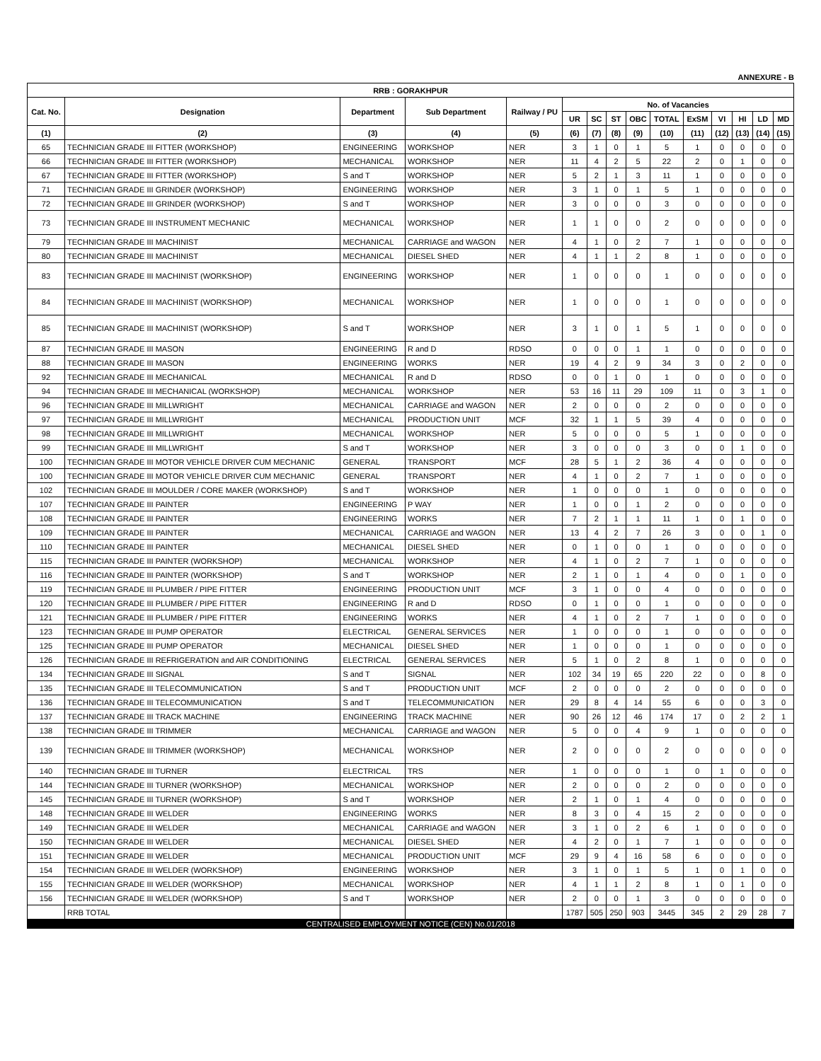ANNEXURE - B
| RRB : GORAKHPUR | | | | | | | | | | | | | | |
| --- | --- | --- | --- | --- | --- | --- | --- | --- | --- | --- | --- | --- | --- | --- |
| Cat. No. | Designation | Department | Sub Department | Railway / PU | No. of Vacancies | | | | | | | | | |
| | | | | | UR | SC | ST | OBC | TOTAL | ExSM | VI | HI | LD | MD |
| (1) | (2) | (3) | (4) | (5) | (6) | (7) | (8) | (9) | (10) | (11) | (12) | (13) | (14) | (15) |
| 65 | TECHNICIAN GRADE III FITTER (WORKSHOP) | ENGINEERING | WORKSHOP | NER | 3 | 1 | 0 | 1 | 5 | 1 | 0 | 0 | 0 | 0 |
| 66 | TECHNICIAN GRADE III FITTER (WORKSHOP) | MECHANICAL | WORKSHOP | NER | 11 | 4 | 2 | 5 | 22 | 2 | 0 | 1 | 0 | 0 |
| 67 | TECHNICIAN GRADE III FITTER (WORKSHOP) | S and T | WORKSHOP | NER | 5 | 2 | 1 | 3 | 11 | 1 | 0 | 0 | 0 | 0 |
| 71 | TECHNICIAN GRADE III GRINDER (WORKSHOP) | ENGINEERING | WORKSHOP | NER | 3 | 1 | 0 | 1 | 5 | 1 | 0 | 0 | 0 | 0 |
| 72 | TECHNICIAN GRADE III GRINDER (WORKSHOP) | S and T | WORKSHOP | NER | 3 | 0 | 0 | 0 | 3 | 0 | 0 | 0 | 0 | 0 |
| 73 | TECHNICIAN GRADE III INSTRUMENT MECHANIC | MECHANICAL | WORKSHOP | NER | 1 | 1 | 0 | 0 | 2 | 0 | 0 | 0 | 0 | 0 |
| 79 | TECHNICIAN GRADE III MACHINIST | MECHANICAL | CARRIAGE and WAGON | NER | 4 | 1 | 0 | 2 | 7 | 1 | 0 | 0 | 0 | 0 |
| 80 | TECHNICIAN GRADE III MACHINIST | MECHANICAL | DIESEL SHED | NER | 4 | 1 | 1 | 2 | 8 | 1 | 0 | 0 | 0 | 0 |
| 83 | TECHNICIAN GRADE III MACHINIST (WORKSHOP) | ENGINEERING | WORKSHOP | NER | 1 | 0 | 0 | 0 | 1 | 0 | 0 | 0 | 0 | 0 |
| 84 | TECHNICIAN GRADE III MACHINIST (WORKSHOP) | MECHANICAL | WORKSHOP | NER | 1 | 0 | 0 | 0 | 1 | 0 | 0 | 0 | 0 | 0 |
| 85 | TECHNICIAN GRADE III MACHINIST (WORKSHOP) | S and T | WORKSHOP | NER | 3 | 1 | 0 | 1 | 5 | 1 | 0 | 0 | 0 | 0 |
| 87 | TECHNICIAN GRADE III MASON | ENGINEERING | R and D | RDSO | 0 | 0 | 0 | 1 | 1 | 0 | 0 | 0 | 0 | 0 |
| 88 | TECHNICIAN GRADE III MASON | ENGINEERING | WORKS | NER | 19 | 4 | 2 | 9 | 34 | 3 | 0 | 2 | 0 | 0 |
| 92 | TECHNICIAN GRADE III MECHANICAL | MECHANICAL | R and D | RDSO | 0 | 0 | 1 | 0 | 1 | 0 | 0 | 0 | 0 | 0 |
| 94 | TECHNICIAN GRADE III MECHANICAL (WORKSHOP) | MECHANICAL | WORKSHOP | NER | 53 | 16 | 11 | 29 | 109 | 11 | 0 | 3 | 1 | 0 |
| 96 | TECHNICIAN GRADE III MILLWRIGHT | MECHANICAL | CARRIAGE and WAGON | NER | 2 | 0 | 0 | 0 | 2 | 0 | 0 | 0 | 0 | 0 |
| 97 | TECHNICIAN GRADE III MILLWRIGHT | MECHANICAL | PRODUCTION UNIT | MCF | 32 | 1 | 1 | 5 | 39 | 4 | 0 | 0 | 0 | 0 |
| 98 | TECHNICIAN GRADE III MILLWRIGHT | MECHANICAL | WORKSHOP | NER | 5 | 0 | 0 | 0 | 5 | 1 | 0 | 0 | 0 | 0 |
| 99 | TECHNICIAN GRADE III MILLWRIGHT | S and T | WORKSHOP | NER | 3 | 0 | 0 | 0 | 3 | 0 | 0 | 1 | 0 | 0 |
| 100 | TECHNICIAN GRADE III MOTOR VEHICLE DRIVER CUM MECHANIC | GENERAL | TRANSPORT | MCF | 28 | 5 | 1 | 2 | 36 | 4 | 0 | 0 | 0 | 0 |
| 100 | TECHNICIAN GRADE III MOTOR VEHICLE DRIVER CUM MECHANIC | GENERAL | TRANSPORT | NER | 4 | 1 | 0 | 2 | 7 | 1 | 0 | 0 | 0 | 0 |
| 102 | TECHNICIAN GRADE III MOULDER / CORE MAKER (WORKSHOP) | S and T | WORKSHOP | NER | 1 | 0 | 0 | 0 | 1 | 0 | 0 | 0 | 0 | 0 |
| 107 | TECHNICIAN GRADE III PAINTER | ENGINEERING | P WAY | NER | 1 | 0 | 0 | 1 | 2 | 0 | 0 | 0 | 0 | 0 |
| 108 | TECHNICIAN GRADE III PAINTER | ENGINEERING | WORKS | NER | 7 | 2 | 1 | 1 | 11 | 1 | 0 | 1 | 0 | 0 |
| 109 | TECHNICIAN GRADE III PAINTER | MECHANICAL | CARRIAGE and WAGON | NER | 13 | 4 | 2 | 7 | 26 | 3 | 0 | 0 | 1 | 0 |
| 110 | TECHNICIAN GRADE III PAINTER | MECHANICAL | DIESEL SHED | NER | 0 | 1 | 0 | 0 | 1 | 0 | 0 | 0 | 0 | 0 |
| 115 | TECHNICIAN GRADE III PAINTER (WORKSHOP) | MECHANICAL | WORKSHOP | NER | 4 | 1 | 0 | 2 | 7 | 1 | 0 | 0 | 0 | 0 |
| 116 | TECHNICIAN GRADE III PAINTER (WORKSHOP) | S and T | WORKSHOP | NER | 2 | 1 | 0 | 1 | 4 | 0 | 0 | 1 | 0 | 0 |
| 119 | TECHNICIAN GRADE III PLUMBER / PIPE FITTER | ENGINEERING | PRODUCTION UNIT | MCF | 3 | 1 | 0 | 0 | 4 | 0 | 0 | 0 | 0 | 0 |
| 120 | TECHNICIAN GRADE III PLUMBER / PIPE FITTER | ENGINEERING | R and D | RDSO | 0 | 1 | 0 | 0 | 1 | 0 | 0 | 0 | 0 | 0 |
| 121 | TECHNICIAN GRADE III PLUMBER / PIPE FITTER | ENGINEERING | WORKS | NER | 4 | 1 | 0 | 2 | 7 | 1 | 0 | 0 | 0 | 0 |
| 123 | TECHNICIAN GRADE III PUMP OPERATOR | ELECTRICAL | GENERAL SERVICES | NER | 1 | 0 | 0 | 0 | 1 | 0 | 0 | 0 | 0 | 0 |
| 125 | TECHNICIAN GRADE III PUMP OPERATOR | MECHANICAL | DIESEL SHED | NER | 1 | 0 | 0 | 0 | 1 | 0 | 0 | 0 | 0 | 0 |
| 126 | TECHNICIAN GRADE III REFRIGERATION and AIR CONDITIONING | ELECTRICAL | GENERAL SERVICES | NER | 5 | 1 | 0 | 2 | 8 | 1 | 0 | 0 | 0 | 0 |
| 134 | TECHNICIAN GRADE III SIGNAL | S and T | SIGNAL | NER | 102 | 34 | 19 | 65 | 220 | 22 | 0 | 0 | 8 | 0 |
| 135 | TECHNICIAN GRADE III TELECOMMUNICATION | S and T | PRODUCTION UNIT | MCF | 2 | 0 | 0 | 0 | 2 | 0 | 0 | 0 | 0 | 0 |
| 136 | TECHNICIAN GRADE III TELECOMMUNICATION | S and T | TELECOMMUNICATION | NER | 29 | 8 | 4 | 14 | 55 | 6 | 0 | 0 | 3 | 0 |
| 137 | TECHNICIAN GRADE III TRACK MACHINE | ENGINEERING | TRACK MACHINE | NER | 90 | 26 | 12 | 46 | 174 | 17 | 0 | 2 | 2 | 1 |
| 138 | TECHNICIAN GRADE III TRIMMER | MECHANICAL | CARRIAGE and WAGON | NER | 5 | 0 | 0 | 4 | 9 | 1 | 0 | 0 | 0 | 0 |
| 139 | TECHNICIAN GRADE III TRIMMER (WORKSHOP) | MECHANICAL | WORKSHOP | NER | 2 | 0 | 0 | 0 | 2 | 0 | 0 | 0 | 0 | 0 |
| 140 | TECHNICIAN GRADE III TURNER | ELECTRICAL | TRS | NER | 1 | 0 | 0 | 0 | 1 | 0 | 1 | 0 | 0 | 0 |
| 144 | TECHNICIAN GRADE III TURNER (WORKSHOP) | MECHANICAL | WORKSHOP | NER | 2 | 0 | 0 | 0 | 2 | 0 | 0 | 0 | 0 | 0 |
| 145 | TECHNICIAN GRADE III TURNER (WORKSHOP) | S and T | WORKSHOP | NER | 2 | 1 | 0 | 1 | 4 | 0 | 0 | 0 | 0 | 0 |
| 148 | TECHNICIAN GRADE III WELDER | ENGINEERING | WORKS | NER | 8 | 3 | 0 | 4 | 15 | 2 | 0 | 0 | 0 | 0 |
| 149 | TECHNICIAN GRADE III WELDER | MECHANICAL | CARRIAGE and WAGON | NER | 3 | 1 | 0 | 2 | 6 | 1 | 0 | 0 | 0 | 0 |
| 150 | TECHNICIAN GRADE III WELDER | MECHANICAL | DIESEL SHED | NER | 4 | 2 | 0 | 1 | 7 | 1 | 0 | 0 | 0 | 0 |
| 151 | TECHNICIAN GRADE III WELDER | MECHANICAL | PRODUCTION UNIT | MCF | 29 | 9 | 4 | 16 | 58 | 6 | 0 | 0 | 0 | 0 |
| 154 | TECHNICIAN GRADE III WELDER (WORKSHOP) | ENGINEERING | WORKSHOP | NER | 3 | 1 | 0 | 1 | 5 | 1 | 0 | 1 | 0 | 0 |
| 155 | TECHNICIAN GRADE III WELDER (WORKSHOP) | MECHANICAL | WORKSHOP | NER | 4 | 1 | 1 | 2 | 8 | 1 | 0 | 1 | 0 | 0 |
| 156 | TECHNICIAN GRADE III WELDER (WORKSHOP) | S and T | WORKSHOP | NER | 2 | 0 | 0 | 1 | 3 | 0 | 0 | 0 | 0 | 0 |
| | RRB TOTAL | | | | 1787 | 505 | 250 | 903 | 3445 | 345 | 2 | 29 | 28 | 7 |
| CENTRALISED EMPLOYMENT NOTICE (CEN) No.01/2018 | | | | | | | | | | | | | | |